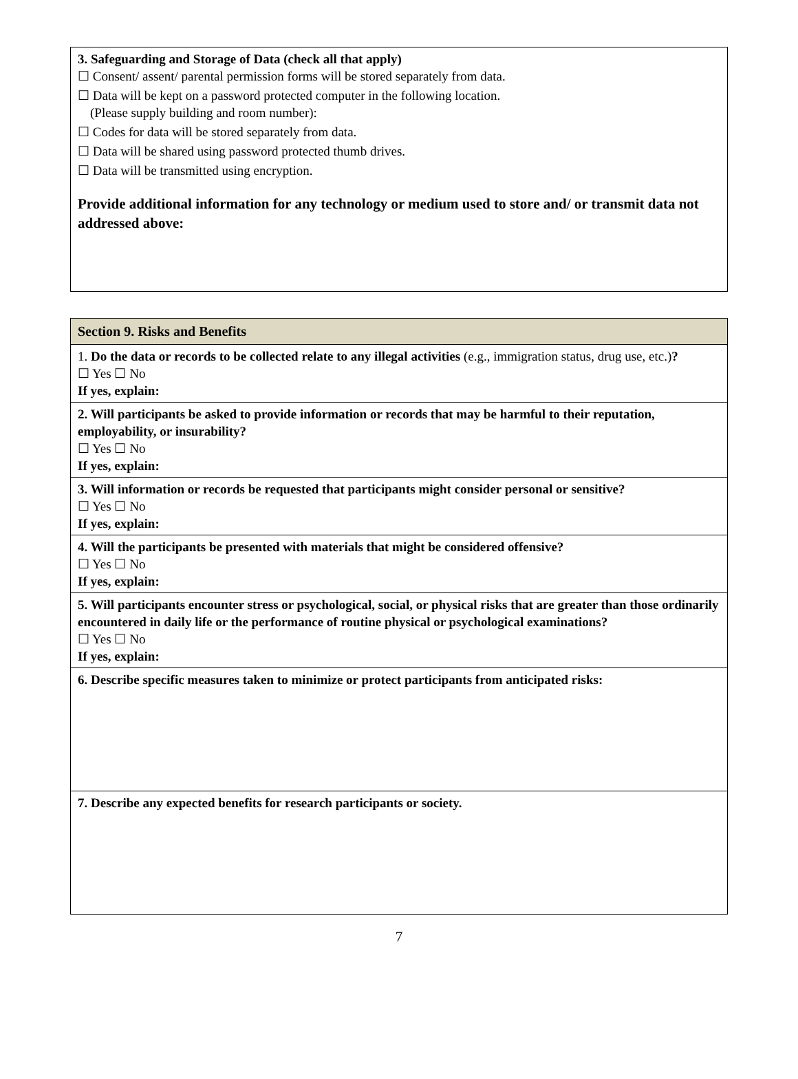| 3. Safeguarding and Storage of Data (check all that apply) ☐ Consent/ assent/ parental permission forms will be stored separately from data. ☐ Data will be kept on a password protected computer in the following location. (Please supply building and room number): ☐ Codes for data will be stored separately from data. ☐ Data will be shared using password protected thumb drives. ☐ Data will be transmitted using encryption. Provide additional information for any technology or medium used to store and/ or transmit data not addressed above: |
| Section 9. Risks and Benefits |
| 1. Do the data or records to be collected relate to any illegal activities (e.g., immigration status, drug use, etc.) ? ☐ Yes ☐ No If yes, explain: |
| 2. Will participants be asked to provide information or records that may be harmful to their reputation, employability, or insurability? ☐ Yes ☐ No If yes, explain: |
| 3. Will information or records be requested that participants might consider personal or sensitive? ☐ Yes ☐ No If yes, explain: |
| 4. Will the participants be presented with materials that might be considered offensive? ☐ Yes ☐ No If yes, explain: |
| 5. Will participants encounter stress or psychological, social, or physical risks that are greater than those ordinarily encountered in daily life or the performance of routine physical or psychological examinations? ☐ Yes ☐ No If yes, explain: |
| 6. Describe specific measures taken to minimize or protect participants from anticipated risks: |
| 7. Describe any expected benefits for research participants or society. |
7